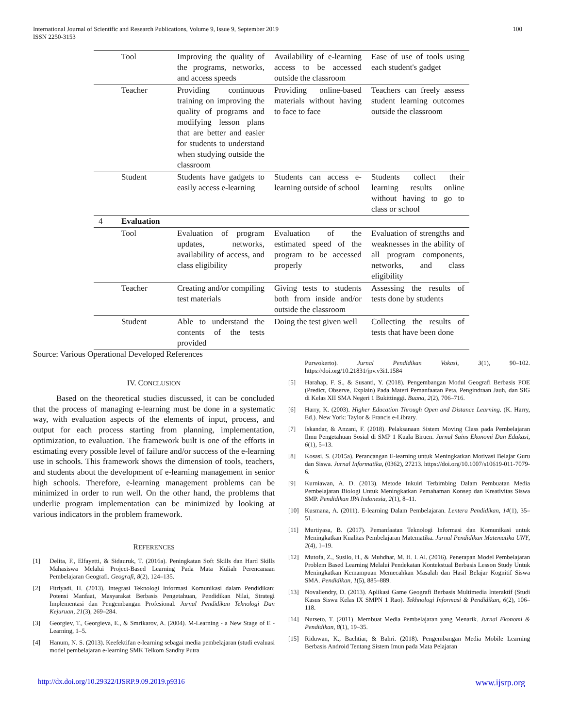International Journal of Scientific and Research Publications, Volume 9, Issue 9, September 2019
ISSN 2250-3153
100
| | Tool | Improving the quality of the programs, networks, and access speeds | Availability of e-learning access to be accessed outside the classroom | Ease of use of tools using each student's gadget |
| | Teacher | Providing continuous training on improving the quality of programs and modifying lesson plans that are better and easier for students to understand when studying outside the classroom | Providing online-based materials without having to face to face | Teachers can freely assess student learning outcomes outside the classroom |
| | Student | Students have gadgets to easily access e-learning | Students can access e-learning outside of school | Students collect their learning results online without having to go to class or school |
| 4 | Evaluation | | | |
| | Tool | Evaluation of program updates, networks, availability of access, and class eligibility | Evaluation of the estimated speed of the program to be accessed properly | Evaluation of strengths and weaknesses in the ability of all program components, networks, and class eligibility |
| | Teacher | Creating and/or compiling test materials | Giving tests to students both from inside and/or outside the classroom | Assessing the results of tests done by students |
| | Student | Able to understand the contents of the tests provided | Doing the test given well | Collecting the results of tests that have been done |
Source: Various Operational Developed References
IV. CONCLUSION
Based on the theoretical studies discussed, it can be concluded that the process of managing e-learning must be done in a systematic way, with evaluation aspects of the elements of input, process, and output for each process starting from planning, implementation, optimization, to evaluation. The framework built is one of the efforts in estimating every possible level of failure and/or success of the e-learning use in schools. This framework shows the dimension of tools, teachers, and students about the development of e-learning management in senior high schools. Therefore, e-learning management problems can be minimized in order to run well. On the other hand, the problems that underlie program implementation can be minimized by looking at various indicators in the problem framework.
REFERENCES
[1] Delita, F., Elfayetti, & Sidauruk, T. (2016a). Peningkatan Soft Skills dan Hard Skills Mahasiswa Melalui Project-Based Learning Pada Mata Kuliah Perencanaan Pembelajaran Geografi. Geografi, 8(2), 124–135.
[2] Fitriyadi, H. (2013). Integrasi Teknologi Informasi Komunikasi dalam Pendidikan: Potensi Manfaat, Masyarakat Berbasis Pengetahuan, Pendidikan Nilai, Strategi Implementasi dan Pengembangan Profesional. Jurnal Pendidikan Teknologi Dan Kejuruan, 21(3), 269–284.
[3] Georgiev, T., Georgieva, E., & Smrikarov, A. (2004). M-Learning - a New Stage of E -Learning, 1–5.
[4] Hanum, N. S. (2013). Keefektifan e-learning sebagai media pembelajaran (studi evaluasi model pembelajaran e-learning SMK Telkom Sandhy Putra
Purwokerto). Jurnal Pendidikan Vokasi, 3(1), 90–102. https://doi.org/10.21831/jpv.v3i1.1584
[5] Harahap, F. S., & Susanti, Y. (2018). Pengembangan Modul Geografi Berbasis POE (Predict, Observe, Explain) Pada Materi Pemanfaatan Peta, Pengindraan Jauh, dan SIG di Kelas XII SMA Negeri 1 Bukittinggi. Buana, 2(2), 706–716.
[6] Harry, K. (2003). Higher Education Through Open and Distance Learning. (K. Harry, Ed.). New York: Taylor & Francis e-Library.
[7] Iskandar, & Anzani, F. (2018). Pelaksanaan Sistem Moving Class pada Pembelajaran Ilmu Pengetahuan Sosial di SMP 1 Kuala Biruen. Jurnal Sains Ekonomi Dan Edukasi, 6(1), 5–13.
[8] Kosasi, S. (2015a). Perancangan E-learning untuk Meningkatkan Motivasi Belajar Guru dan Siswa. Jurnal Informatika, (0362), 27213. https://doi.org/10.1007/s10619-011-7079-6.
[9] Kurniawan, A. D. (2013). Metode Inkuiri Terbimbing Dalam Pembuatan Media Pembelajaran Biologi Untuk Meningkatkan Pemahaman Konsep dan Kreativitas Siswa SMP. Pendidikan IPA Indonesia, 2(1), 8–11.
[10] Kusmana, A. (2011). E-learning Dalam Pembelajaran. Lentera Pendidikan, 14(1), 35–51.
[11] Murtiyasa, B. (2017). Pemanfaatan Teknologi Informasi dan Komunikasi untuk Meningkatkan Kualitas Pembelajaran Matematika. Jurnal Pendidikan Matematika UNY, 2(4), 1–19.
[12] Mutofa, Z., Susilo, H., & Muhdhar, M. H. I. Al. (2016). Penerapan Model Pembelajaran Problem Based Learning Melalui Pendekatan Kontekstual Berbasis Lesson Study Untuk Meningkatkan Kemampuan Memecahkan Masalah dan Hasil Belajar Kognitif Siswa SMA. Pendidikan, 1(5), 885–889.
[13] Novaliendry, D. (2013). Aplikasi Game Geografi Berbasis Multimedia Interaktif (Studi Kasus Siswa Kelas IX SMPN 1 Rao). Tekhnologi Informasi & Pendidikan, 6(2), 106–118.
[14] Nurseto, T. (2011). Membuat Media Pembelajaran yang Menarik. Jurnal Ekonomi & Pendidikan, 8(1), 19–35.
[15] Riduwan, K., Bachtiar, & Bahri. (2018). Pengembangan Media Mobile Learning Berbasis Android Tentang Sistem Imun pada Mata Pelajaran
http://dx.doi.org/10.29322/IJSRP.9.09.2019.p9316 www.ijsrp.org